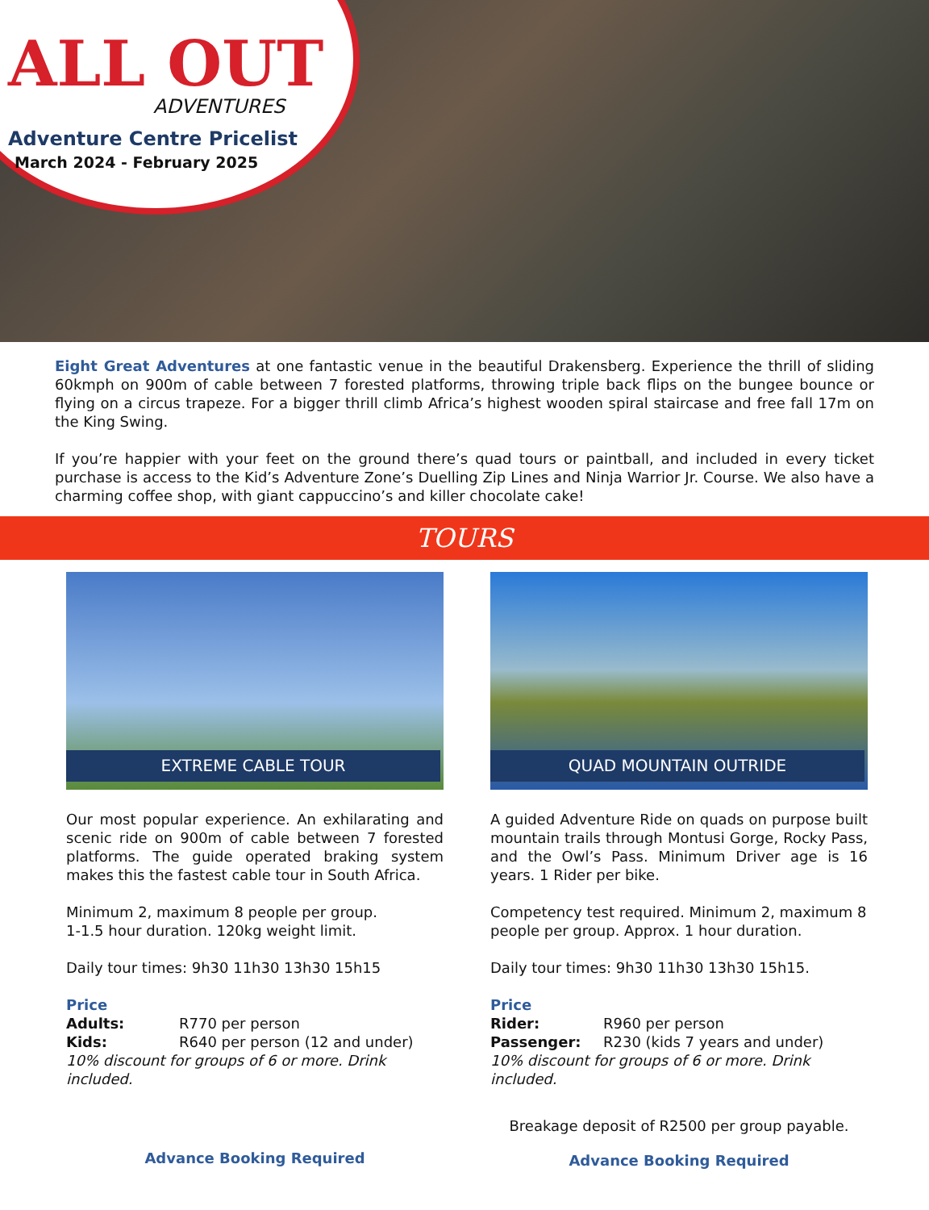ALL OUT
ADVENTURES
Adventure Centre Pricelist
March 2024 - February 2025
Eight Great Adventures at one fantastic venue in the beautiful Drakensberg. Experience the thrill of sliding 60kmph on 900m of cable between 7 forested platforms, throwing triple back flips on the bungee bounce or flying on a circus trapeze. For a bigger thrill climb Africa’s highest wooden spiral staircase and free fall 17m on the King Swing.
If you’re happier with your feet on the ground there’s quad tours or paintball, and included in every ticket purchase is access to the Kid’s Adventure Zone’s Duelling Zip Lines and Ninja Warrior Jr. Course. We also have a charming coffee shop, with giant cappuccino’s and killer chocolate cake!
TOURS
EXTREME CABLE TOUR
Our most popular experience. An exhilarating and scenic ride on 900m of cable between 7 forested platforms. The guide operated braking system makes this the fastest cable tour in South Africa.
Minimum 2, maximum 8 people per group.
1-1.5 hour duration. 120kg weight limit.
Daily tour times: 9h30 11h30 13h30 15h15
Price
Adults: R770 per person
Kids: R640 per person (12 and under)
10% discount for groups of 6 or more. Drink included.
Advance Booking Required
QUAD MOUNTAIN OUTRIDE
A guided Adventure Ride on quads on purpose built mountain trails through Montusi Gorge, Rocky Pass, and the Owl’s Pass. Minimum Driver age is 16 years. 1 Rider per bike.
Competency test required. Minimum 2, maximum 8 people per group. Approx. 1 hour duration.
Daily tour times: 9h30 11h30 13h30 15h15.
Price
Rider: R960 per person
Passenger: R230 (kids 7 years and under)
10% discount for groups of 6 or more. Drink included.
Breakage deposit of R2500 per group payable.
Advance Booking Required